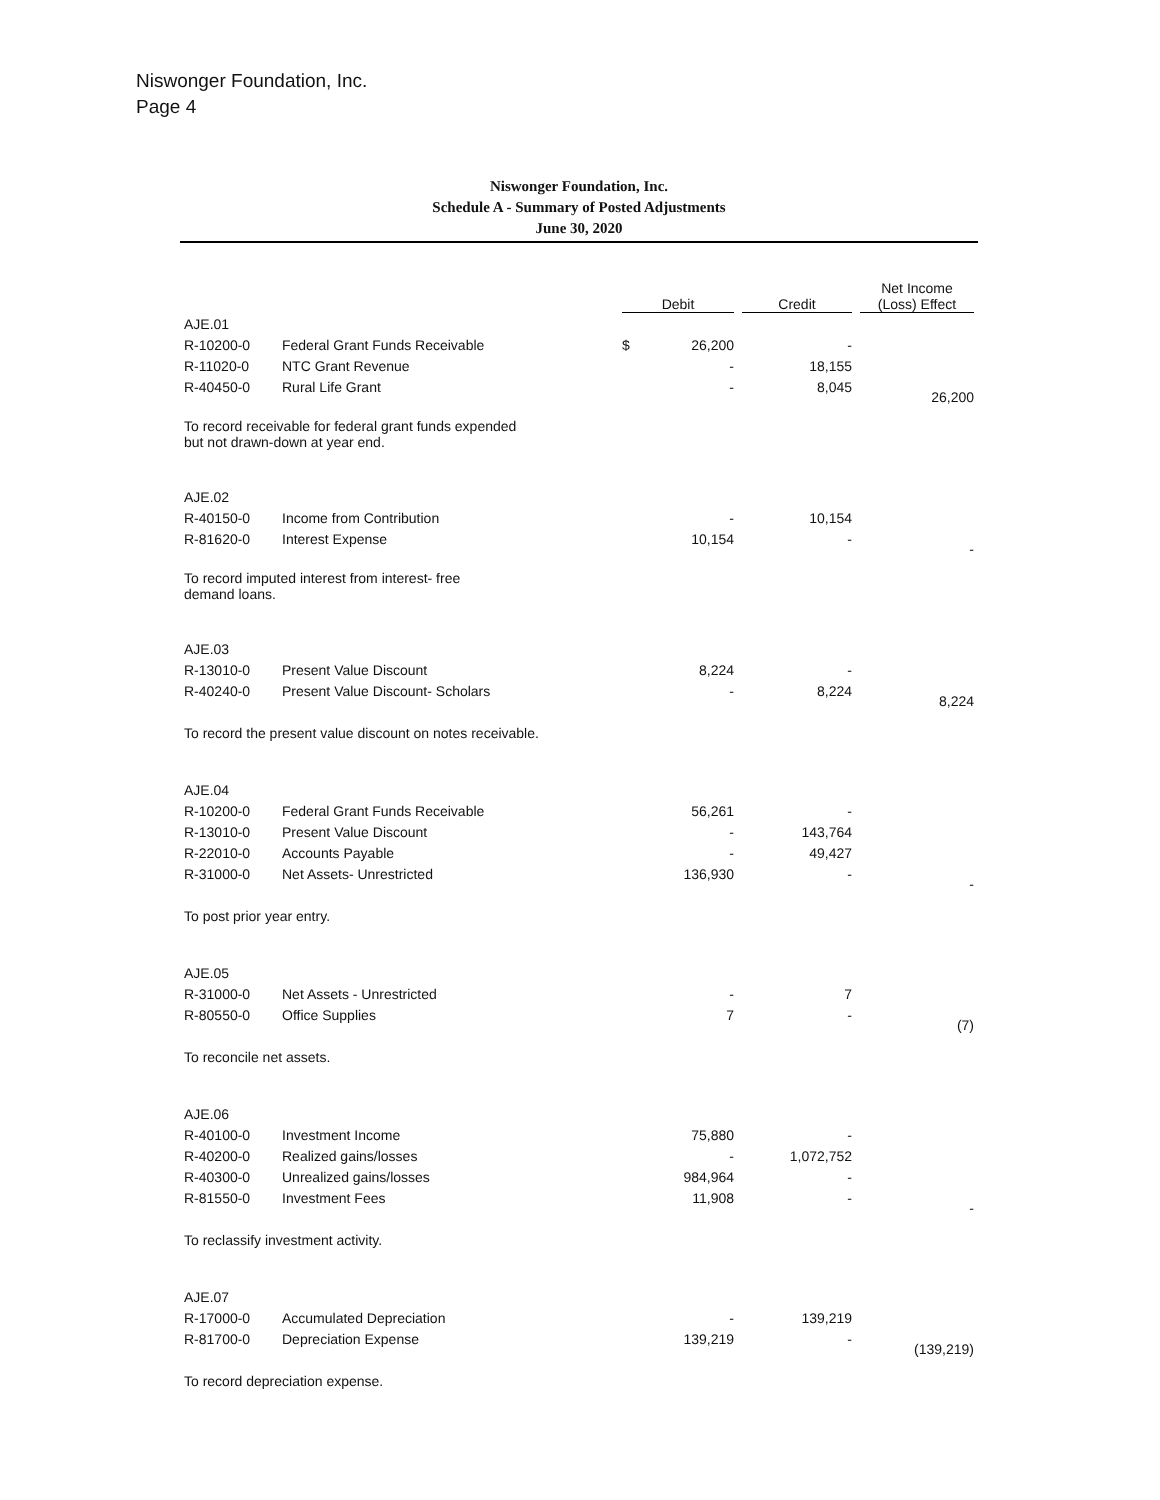Niswonger Foundation, Inc.
Page 4
Niswonger Foundation, Inc.
Schedule A - Summary of Posted Adjustments
June 30, 2020
| | | Debit | | Credit | Net Income (Loss) Effect |
| --- | --- | --- | --- | --- | --- |
| AJE.01 | | | | | |
| R-10200-0 | Federal Grant Funds Receivable | $ | 26,200 | - | |
| R-11020-0 | NTC Grant Revenue | | - | 18,155 | |
| R-40450-0 | Rural Life Grant | | - | 8,045 | 26,200 |
| To record receivable for federal grant funds expended but not drawn-down at year end. | | | | | |
| AJE.02 | | | | | |
| R-40150-0 | Income from Contribution | | - | 10,154 | |
| R-81620-0 | Interest Expense | | 10,154 | - | - |
| To record imputed interest from interest- free demand loans. | | | | | |
| AJE.03 | | | | | |
| R-13010-0 | Present Value Discount | | 8,224 | - | |
| R-40240-0 | Present Value Discount- Scholars | | - | 8,224 | 8,224 |
| To record the present value discount on notes receivable. | | | | | |
| AJE.04 | | | | | |
| R-10200-0 | Federal Grant Funds Receivable | | 56,261 | - | |
| R-13010-0 | Present Value Discount | | - | 143,764 | |
| R-22010-0 | Accounts Payable | | - | 49,427 | |
| R-31000-0 | Net Assets- Unrestricted | | 136,930 | - | - |
| To post prior year entry. | | | | | |
| AJE.05 | | | | | |
| R-31000-0 | Net Assets - Unrestricted | | - | 7 | |
| R-80550-0 | Office Supplies | | 7 | - | (7) |
| To reconcile net assets. | | | | | |
| AJE.06 | | | | | |
| R-40100-0 | Investment Income | | 75,880 | - | |
| R-40200-0 | Realized gains/losses | | - | 1,072,752 | |
| R-40300-0 | Unrealized gains/losses | | 984,964 | - | |
| R-81550-0 | Investment Fees | | 11,908 | - | - |
| To reclassify investment activity. | | | | | |
| AJE.07 | | | | | |
| R-17000-0 | Accumulated Depreciation | | - | 139,219 | |
| R-81700-0 | Depreciation Expense | | 139,219 | - | (139,219) |
| To record depreciation expense. | | | | | |